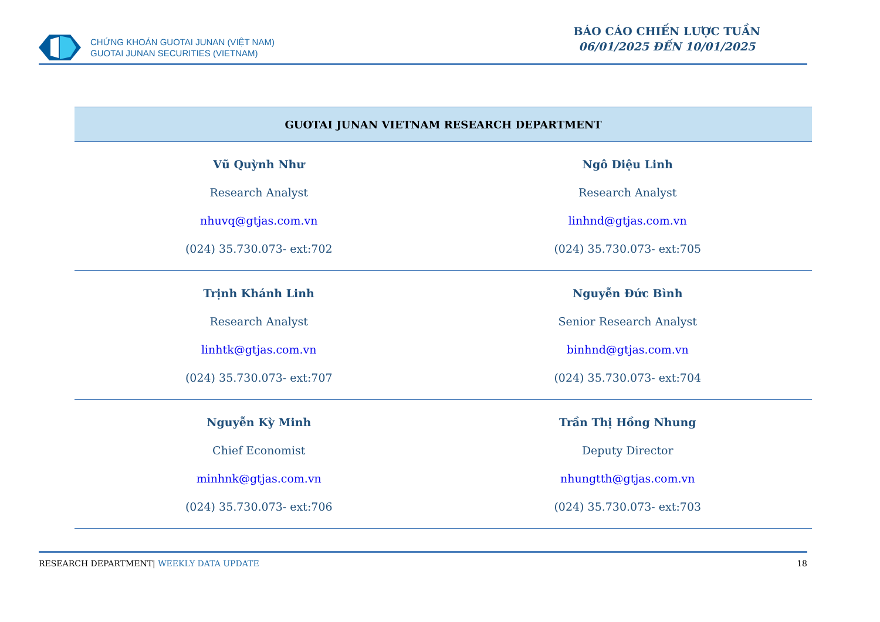CHỨNG KHOÁN GUOTAI JUNAN (VIỆT NAM)
GUOTAI JUNAN SECURITIES (VIETNAM)
BÁO CÁO CHIẾN LƯỢC TUẦN
06/01/2025 ĐẾN 10/01/2025
| GUOTAI JUNAN VIETNAM RESEARCH DEPARTMENT | |
| --- | --- |
| Vũ Quỳnh Như Research Analyst nhuvq@gtjas.com.vn (024) 35.730.073- ext:702 | Ngô Diệu Linh Research Analyst linhnd@gtjas.com.vn (024) 35.730.073- ext:705 |
| Trịnh Khánh Linh Research Analyst linhtk@gtjas.com.vn (024) 35.730.073- ext:707 | Nguyễn Đức Bình Senior Research Analyst binhnd@gtjas.com.vn (024) 35.730.073- ext:704 |
| Nguyễn Kỳ Minh Chief Economist minhnk@gtjas.com.vn (024) 35.730.073- ext:706 | Trần Thị Hồng Nhung Deputy Director nhungtth@gtjas.com.vn (024) 35.730.073- ext:703 |
RESEARCH DEPARTMENT| WEEKLY DATA UPDATE
18